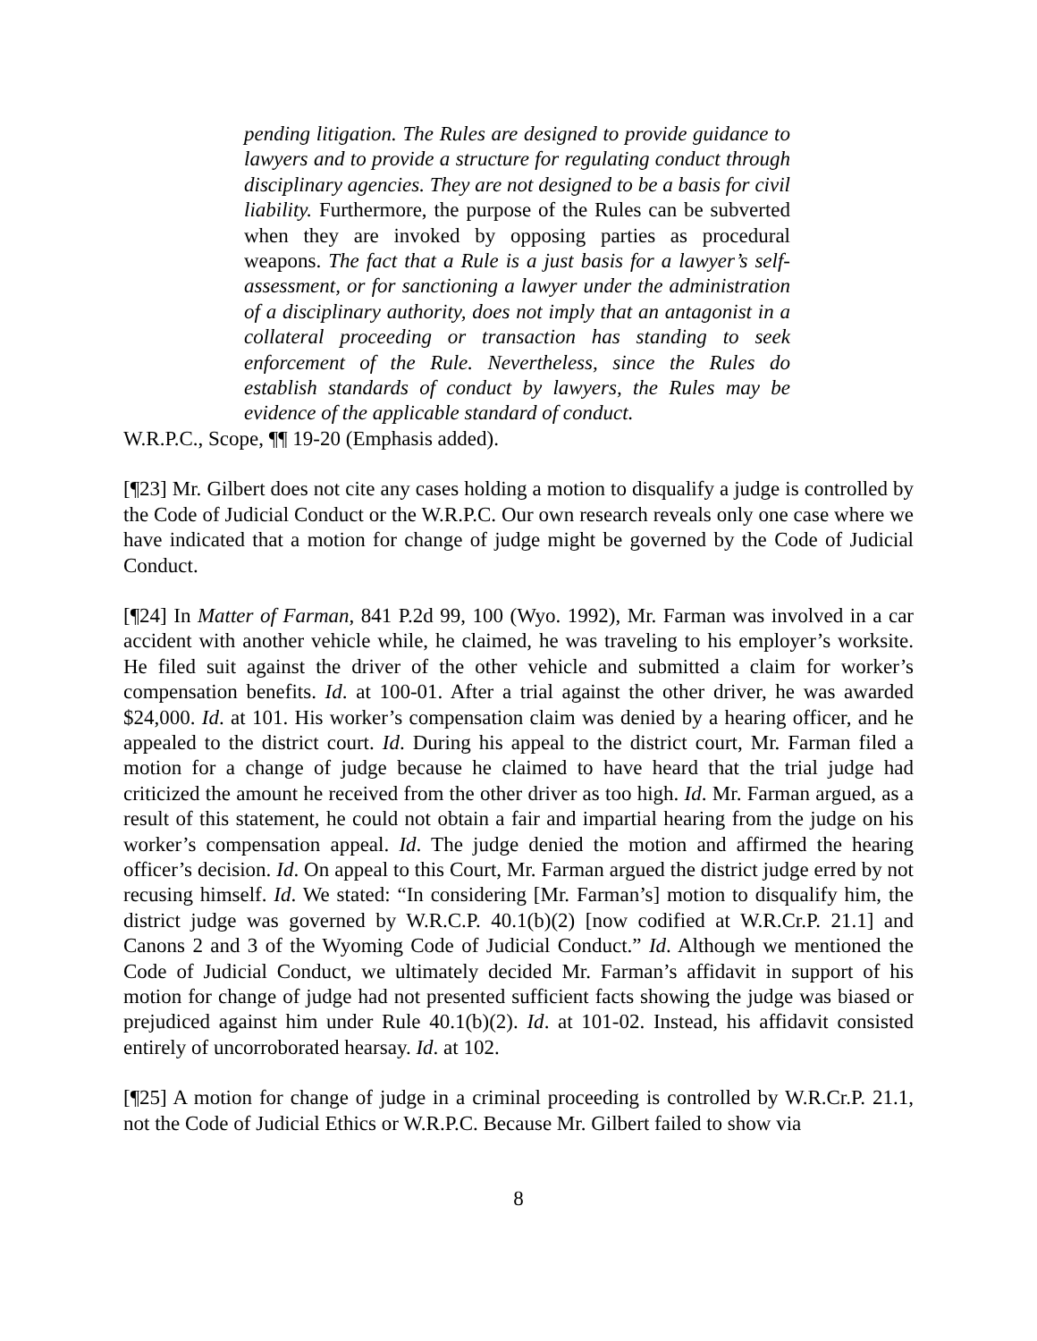pending litigation. The Rules are designed to provide guidance to lawyers and to provide a structure for regulating conduct through disciplinary agencies. They are not designed to be a basis for civil liability. Furthermore, the purpose of the Rules can be subverted when they are invoked by opposing parties as procedural weapons. The fact that a Rule is a just basis for a lawyer’s self-assessment, or for sanctioning a lawyer under the administration of a disciplinary authority, does not imply that an antagonist in a collateral proceeding or transaction has standing to seek enforcement of the Rule. Nevertheless, since the Rules do establish standards of conduct by lawyers, the Rules may be evidence of the applicable standard of conduct.
W.R.P.C., Scope, ¶¶ 19-20 (Emphasis added).
[¶23] Mr. Gilbert does not cite any cases holding a motion to disqualify a judge is controlled by the Code of Judicial Conduct or the W.R.P.C. Our own research reveals only one case where we have indicated that a motion for change of judge might be governed by the Code of Judicial Conduct.
[¶24] In Matter of Farman, 841 P.2d 99, 100 (Wyo. 1992), Mr. Farman was involved in a car accident with another vehicle while, he claimed, he was traveling to his employer’s worksite. He filed suit against the driver of the other vehicle and submitted a claim for worker’s compensation benefits. Id. at 100-01. After a trial against the other driver, he was awarded $24,000. Id. at 101. His worker’s compensation claim was denied by a hearing officer, and he appealed to the district court. Id. During his appeal to the district court, Mr. Farman filed a motion for a change of judge because he claimed to have heard that the trial judge had criticized the amount he received from the other driver as too high. Id. Mr. Farman argued, as a result of this statement, he could not obtain a fair and impartial hearing from the judge on his worker’s compensation appeal. Id. The judge denied the motion and affirmed the hearing officer’s decision. Id. On appeal to this Court, Mr. Farman argued the district judge erred by not recusing himself. Id. We stated: “In considering [Mr. Farman’s] motion to disqualify him, the district judge was governed by W.R.C.P. 40.1(b)(2) [now codified at W.R.Cr.P. 21.1] and Canons 2 and 3 of the Wyoming Code of Judicial Conduct.” Id. Although we mentioned the Code of Judicial Conduct, we ultimately decided Mr. Farman’s affidavit in support of his motion for change of judge had not presented sufficient facts showing the judge was biased or prejudiced against him under Rule 40.1(b)(2). Id. at 101-02. Instead, his affidavit consisted entirely of uncorroborated hearsay. Id. at 102.
[¶25] A motion for change of judge in a criminal proceeding is controlled by W.R.Cr.P. 21.1, not the Code of Judicial Ethics or W.R.P.C. Because Mr. Gilbert failed to show via
8